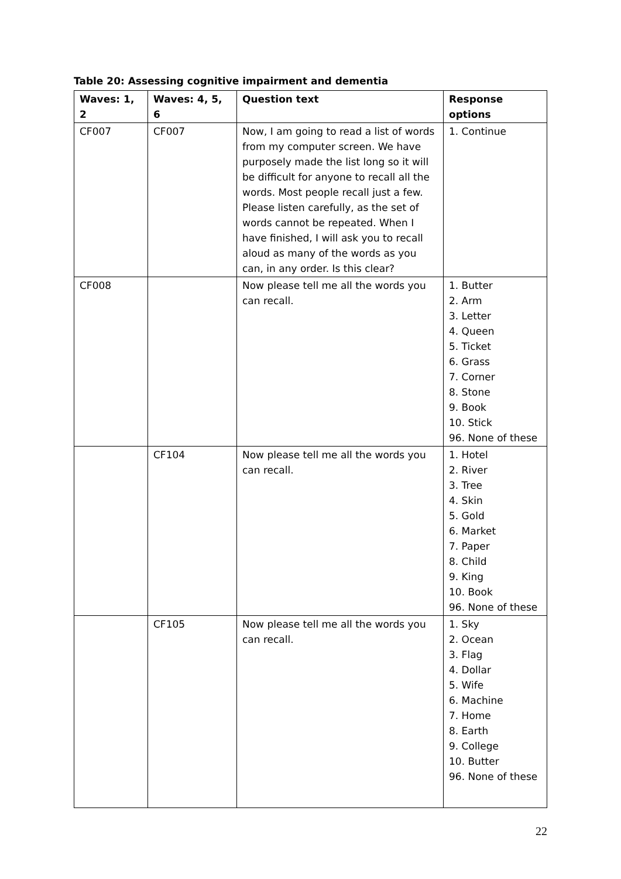Table 20: Assessing cognitive impairment and dementia
| Waves: 1, 2 | Waves: 4, 5, 6 | Question text | Response options |
| --- | --- | --- | --- |
| CF007 | CF007 | Now, I am going to read a list of words from my computer screen. We have purposely made the list long so it will be difficult for anyone to recall all the words. Most people recall just a few. Please listen carefully, as the set of words cannot be repeated. When I have finished, I will ask you to recall aloud as many of the words as you can, in any order. Is this clear? | 1. Continue |
| CF008 | | Now please tell me all the words you can recall. | 1. Butter 2. Arm 3. Letter 4. Queen 5. Ticket 6. Grass 7. Corner 8. Stone 9. Book 10. Stick 96. None of these |
| | CF104 | Now please tell me all the words you can recall. | 1. Hotel 2. River 3. Tree 4. Skin 5. Gold 6. Market 7. Paper 8. Child 9. King 10. Book 96. None of these |
| | CF105 | Now please tell me all the words you can recall. | 1. Sky 2. Ocean 3. Flag 4. Dollar 5. Wife 6. Machine 7. Home 8. Earth 9. College 10. Butter 96. None of these |
22